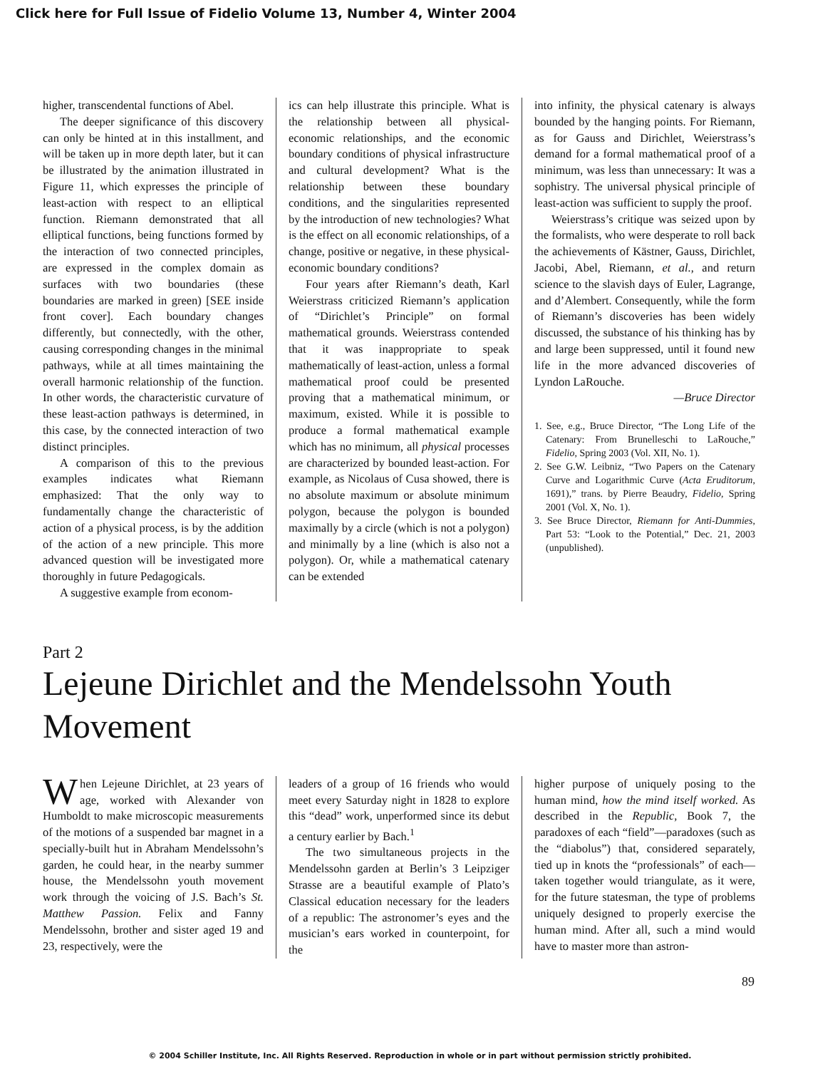Click here for Full Issue of Fidelio Volume 13, Number 4, Winter 2004
higher, transcendental functions of Abel.
The deeper significance of this discovery can only be hinted at in this installment, and will be taken up in more depth later, but it can be illustrated by the animation illustrated in Figure 11, which expresses the principle of least-action with respect to an elliptical function. Riemann demonstrated that all elliptical functions, being functions formed by the interaction of two connected principles, are expressed in the complex domain as surfaces with two boundaries (these boundaries are marked in green) [SEE inside front cover]. Each boundary changes differently, but connectedly, with the other, causing corresponding changes in the minimal pathways, while at all times maintaining the overall harmonic relationship of the function. In other words, the characteristic curvature of these least-action pathways is determined, in this case, by the connected interaction of two distinct principles.
A comparison of this to the previous examples indicates what Riemann emphasized: That the only way to fundamentally change the characteristic of action of a physical process, is by the addition of the action of a new principle. This more advanced question will be investigated more thoroughly in future Pedagogicals.
A suggestive example from econom-
ics can help illustrate this principle. What is the relationship between all physical-economic relationships, and the economic boundary conditions of physical infrastructure and cultural development? What is the relationship between these boundary conditions, and the singularities represented by the introduction of new technologies? What is the effect on all economic relationships, of a change, positive or negative, in these physical-economic boundary conditions?
Four years after Riemann’s death, Karl Weierstrass criticized Riemann’s application of “Dirichlet’s Principle” on formal mathematical grounds. Weierstrass contended that it was inappropriate to speak mathematically of least-action, unless a formal mathematical proof could be presented proving that a mathematical minimum, or maximum, existed. While it is possible to produce a formal mathematical example which has no minimum, all physical processes are characterized by bounded least-action. For example, as Nicolaus of Cusa showed, there is no absolute maximum or absolute minimum polygon, because the polygon is bounded maximally by a circle (which is not a polygon) and minimally by a line (which is also not a polygon). Or, while a mathematical catenary can be extended
into infinity, the physical catenary is always bounded by the hanging points. For Riemann, as for Gauss and Dirichlet, Weierstrass’s demand for a formal mathematical proof of a minimum, was less than unnecessary: It was a sophistry. The universal physical principle of least-action was sufficient to supply the proof.
Weierstrass’s critique was seized upon by the formalists, who were desperate to roll back the achievements of Kästner, Gauss, Dirichlet, Jacobi, Abel, Riemann, et al., and return science to the slavish days of Euler, Lagrange, and d’Alembert. Consequently, while the form of Riemann’s discoveries has been widely discussed, the substance of his thinking has by and large been suppressed, until it found new life in the more advanced discoveries of Lyndon LaRouche.
—Bruce Director
1. See, e.g., Bruce Director, “The Long Life of the Catenary: From Brunelleschi to LaRouche,” Fidelio, Spring 2003 (Vol. XII, No. 1).
2. See G.W. Leibniz, “Two Papers on the Catenary Curve and Logarithmic Curve (Acta Eruditorum, 1691),” trans. by Pierre Beaudry, Fidelio, Spring 2001 (Vol. X, No. 1).
3. See Bruce Director, Riemann for Anti-Dummies, Part 53: “Look to the Potential,” Dec. 21, 2003 (unpublished).
Part 2
Lejeune Dirichlet and the Mendelssohn Youth Movement
When Lejeune Dirichlet, at 23 years of age, worked with Alexander von Humboldt to make microscopic measurements of the motions of a suspended bar magnet in a specially-built hut in Abraham Mendelssohn’s garden, he could hear, in the nearby summer house, the Mendelssohn youth movement work through the voicing of J.S. Bach’s St. Matthew Passion. Felix and Fanny Mendelssohn, brother and sister aged 19 and 23, respectively, were the
leaders of a group of 16 friends who would meet every Saturday night in 1828 to explore this “dead” work, unperformed since its debut a century earlier by Bach.<sup>1</sup>
The two simultaneous projects in the Mendelssohn garden at Berlin’s 3 Leipziger Strasse are a beautiful example of Plato’s Classical education necessary for the leaders of a republic: The astronomer’s eyes and the musician’s ears worked in counterpoint, for the
higher purpose of uniquely posing to the human mind, how the mind itself worked. As described in the Republic, Book 7, the paradoxes of each “field”—paradoxes (such as the “diabolus”) that, considered separately, tied up in knots the “professionals” of each—taken together would triangulate, as it were, for the future statesman, the type of problems uniquely designed to properly exercise the human mind. After all, such a mind would have to master more than astron-
89
© 2004 Schiller Institute, Inc. All Rights Reserved. Reproduction in whole or in part without permission strictly prohibited.